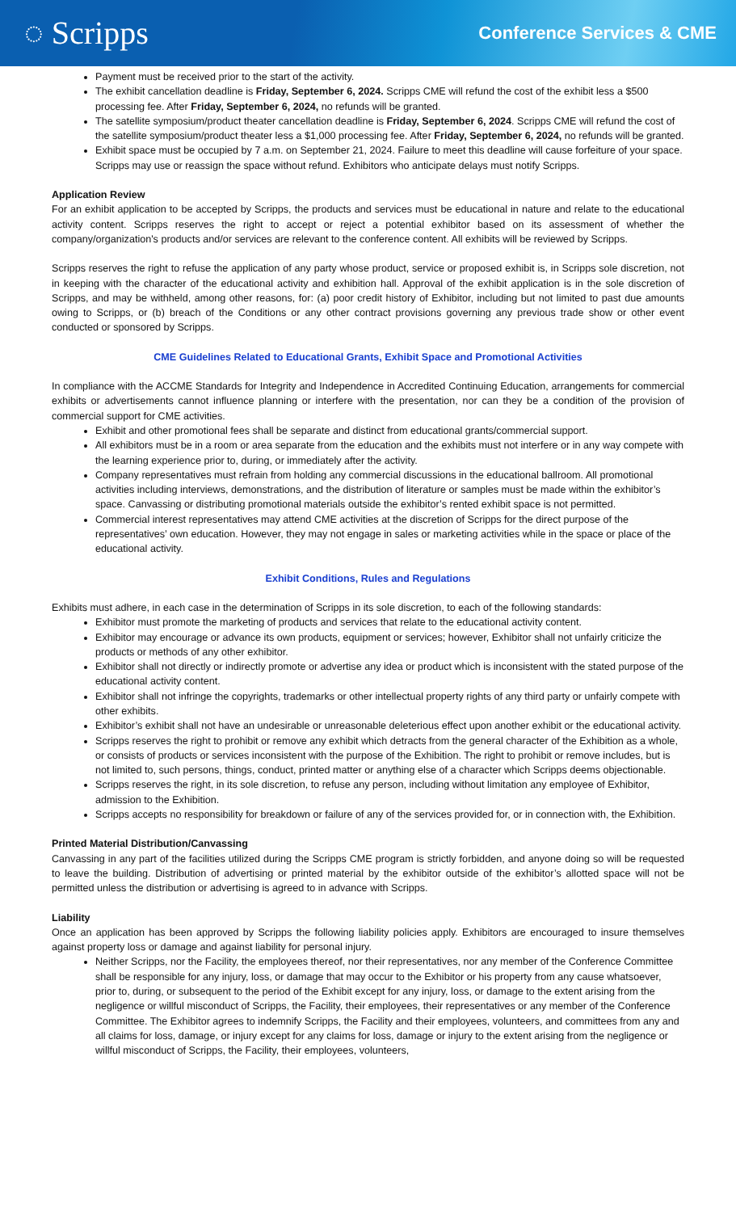◌ Scripps
Conference Services & CME
Payment must be received prior to the start of the activity.
The exhibit cancellation deadline is Friday, September 6, 2024. Scripps CME will refund the cost of the exhibit less a $500 processing fee. After Friday, September 6, 2024, no refunds will be granted.
The satellite symposium/product theater cancellation deadline is Friday, September 6, 2024. Scripps CME will refund the cost of the satellite symposium/product theater less a $1,000 processing fee. After Friday, September 6, 2024, no refunds will be granted.
Exhibit space must be occupied by 7 a.m. on September 21, 2024. Failure to meet this deadline will cause forfeiture of your space. Scripps may use or reassign the space without refund. Exhibitors who anticipate delays must notify Scripps.
Application Review
For an exhibit application to be accepted by Scripps, the products and services must be educational in nature and relate to the educational activity content. Scripps reserves the right to accept or reject a potential exhibitor based on its assessment of whether the company/organization's products and/or services are relevant to the conference content. All exhibits will be reviewed by Scripps.
Scripps reserves the right to refuse the application of any party whose product, service or proposed exhibit is, in Scripps sole discretion, not in keeping with the character of the educational activity and exhibition hall. Approval of the exhibit application is in the sole discretion of Scripps, and may be withheld, among other reasons, for: (a) poor credit history of Exhibitor, including but not limited to past due amounts owing to Scripps, or (b) breach of the Conditions or any other contract provisions governing any previous trade show or other event conducted or sponsored by Scripps.
CME Guidelines Related to Educational Grants, Exhibit Space and Promotional Activities
In compliance with the ACCME Standards for Integrity and Independence in Accredited Continuing Education, arrangements for commercial exhibits or advertisements cannot influence planning or interfere with the presentation, nor can they be a condition of the provision of commercial support for CME activities.
Exhibit and other promotional fees shall be separate and distinct from educational grants/commercial support.
All exhibitors must be in a room or area separate from the education and the exhibits must not interfere or in any way compete with the learning experience prior to, during, or immediately after the activity.
Company representatives must refrain from holding any commercial discussions in the educational ballroom. All promotional activities including interviews, demonstrations, and the distribution of literature or samples must be made within the exhibitor’s space. Canvassing or distributing promotional materials outside the exhibitor’s rented exhibit space is not permitted.
Commercial interest representatives may attend CME activities at the discretion of Scripps for the direct purpose of the representatives’ own education. However, they may not engage in sales or marketing activities while in the space or place of the educational activity.
Exhibit Conditions, Rules and Regulations
Exhibits must adhere, in each case in the determination of Scripps in its sole discretion, to each of the following standards:
Exhibitor must promote the marketing of products and services that relate to the educational activity content.
Exhibitor may encourage or advance its own products, equipment or services; however, Exhibitor shall not unfairly criticize the products or methods of any other exhibitor.
Exhibitor shall not directly or indirectly promote or advertise any idea or product which is inconsistent with the stated purpose of the educational activity content.
Exhibitor shall not infringe the copyrights, trademarks or other intellectual property rights of any third party or unfairly compete with other exhibits.
Exhibitor’s exhibit shall not have an undesirable or unreasonable deleterious effect upon another exhibit or the educational activity.
Scripps reserves the right to prohibit or remove any exhibit which detracts from the general character of the Exhibition as a whole, or consists of products or services inconsistent with the purpose of the Exhibition. The right to prohibit or remove includes, but is not limited to, such persons, things, conduct, printed matter or anything else of a character which Scripps deems objectionable.
Scripps reserves the right, in its sole discretion, to refuse any person, including without limitation any employee of Exhibitor, admission to the Exhibition.
Scripps accepts no responsibility for breakdown or failure of any of the services provided for, or in connection with, the Exhibition.
Printed Material Distribution/Canvassing
Canvassing in any part of the facilities utilized during the Scripps CME program is strictly forbidden, and anyone doing so will be requested to leave the building. Distribution of advertising or printed material by the exhibitor outside of the exhibitor’s allotted space will not be permitted unless the distribution or advertising is agreed to in advance with Scripps.
Liability
Once an application has been approved by Scripps the following liability policies apply. Exhibitors are encouraged to insure themselves against property loss or damage and against liability for personal injury.
Neither Scripps, nor the Facility, the employees thereof, nor their representatives, nor any member of the Conference Committee shall be responsible for any injury, loss, or damage that may occur to the Exhibitor or his property from any cause whatsoever, prior to, during, or subsequent to the period of the Exhibit except for any injury, loss, or damage to the extent arising from the negligence or willful misconduct of Scripps, the Facility, their employees, their representatives or any member of the Conference Committee. The Exhibitor agrees to indemnify Scripps, the Facility and their employees, volunteers, and committees from any and all claims for loss, damage, or injury except for any claims for loss, damage or injury to the extent arising from the negligence or willful misconduct of Scripps, the Facility, their employees, volunteers,